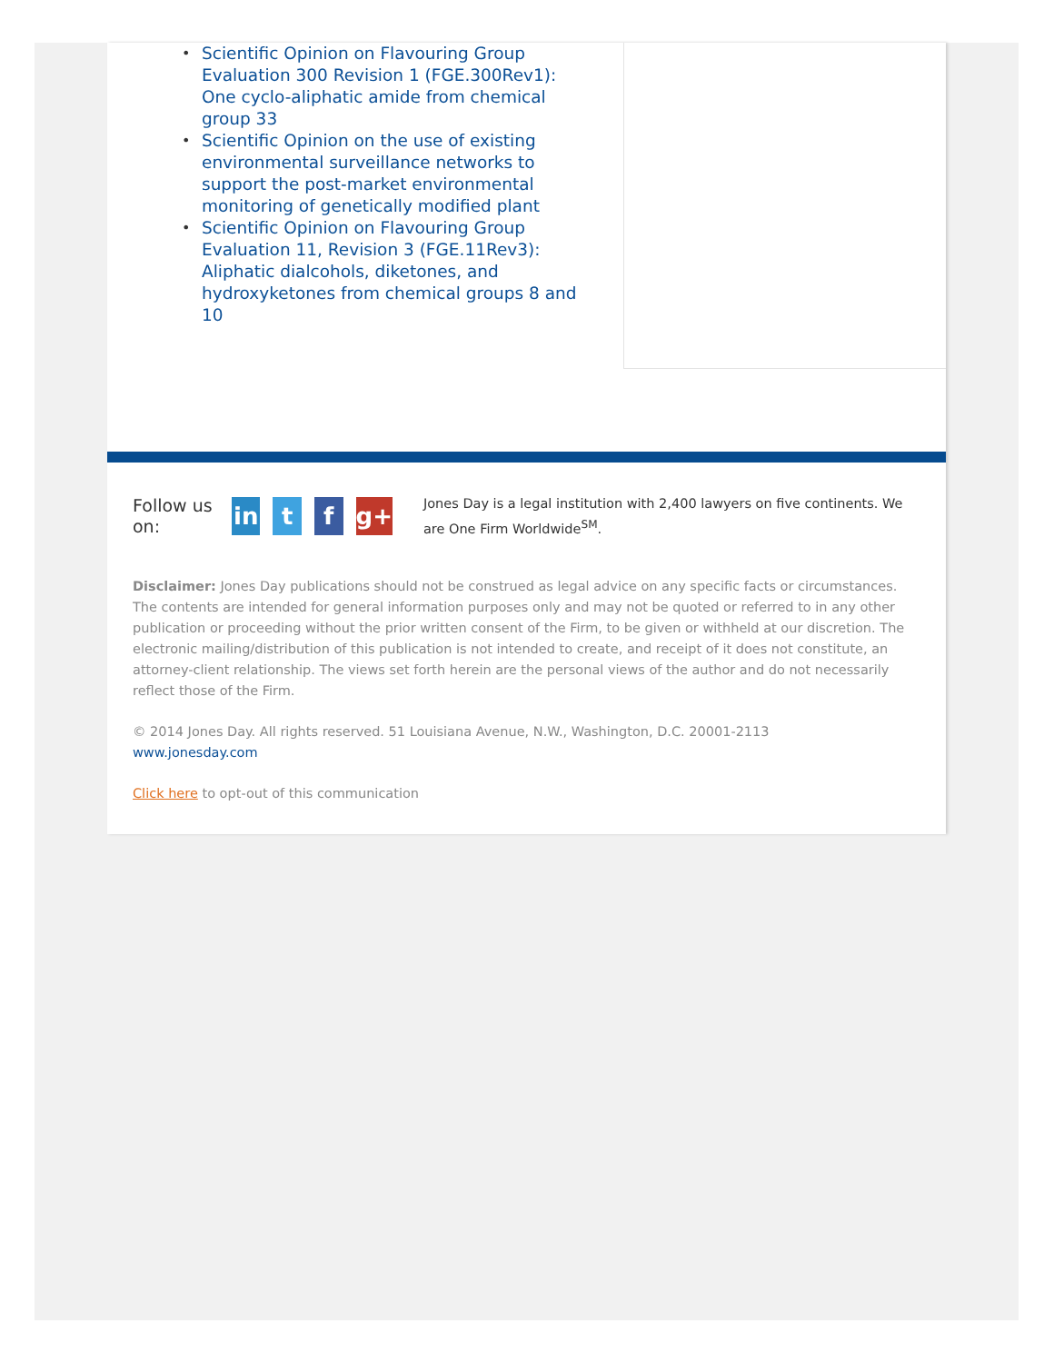• Scientific Opinion on Flavouring Group Evaluation 300 Revision 1 (FGE.300Rev1): One cyclo-aliphatic amide from chemical group 33
• Scientific Opinion on the use of existing environmental surveillance networks to support the post-market environmental monitoring of genetically modified plant
• Scientific Opinion on Flavouring Group Evaluation 11, Revision 3 (FGE.11Rev3): Aliphatic dialcohols, diketones, and hydroxyketones from chemical groups 8 and 10
Follow us on:
in t f g+
Jones Day is a legal institution with 2,400 lawyers on five continents. We are One Firm Worldwide<sup>SM</sup>.
Disclaimer: Jones Day publications should not be construed as legal advice on any specific facts or circumstances. The contents are intended for general information purposes only and may not be quoted or referred to in any other publication or proceeding without the prior written consent of the Firm, to be given or withheld at our discretion. The electronic mailing/distribution of this publication is not intended to create, and receipt of it does not constitute, an attorney-client relationship. The views set forth herein are the personal views of the author and do not necessarily reflect those of the Firm.
© 2014 Jones Day. All rights reserved. 51 Louisiana Avenue, N.W., Washington, D.C. 20001-2113
www.jonesday.com
Click here to opt-out of this communication